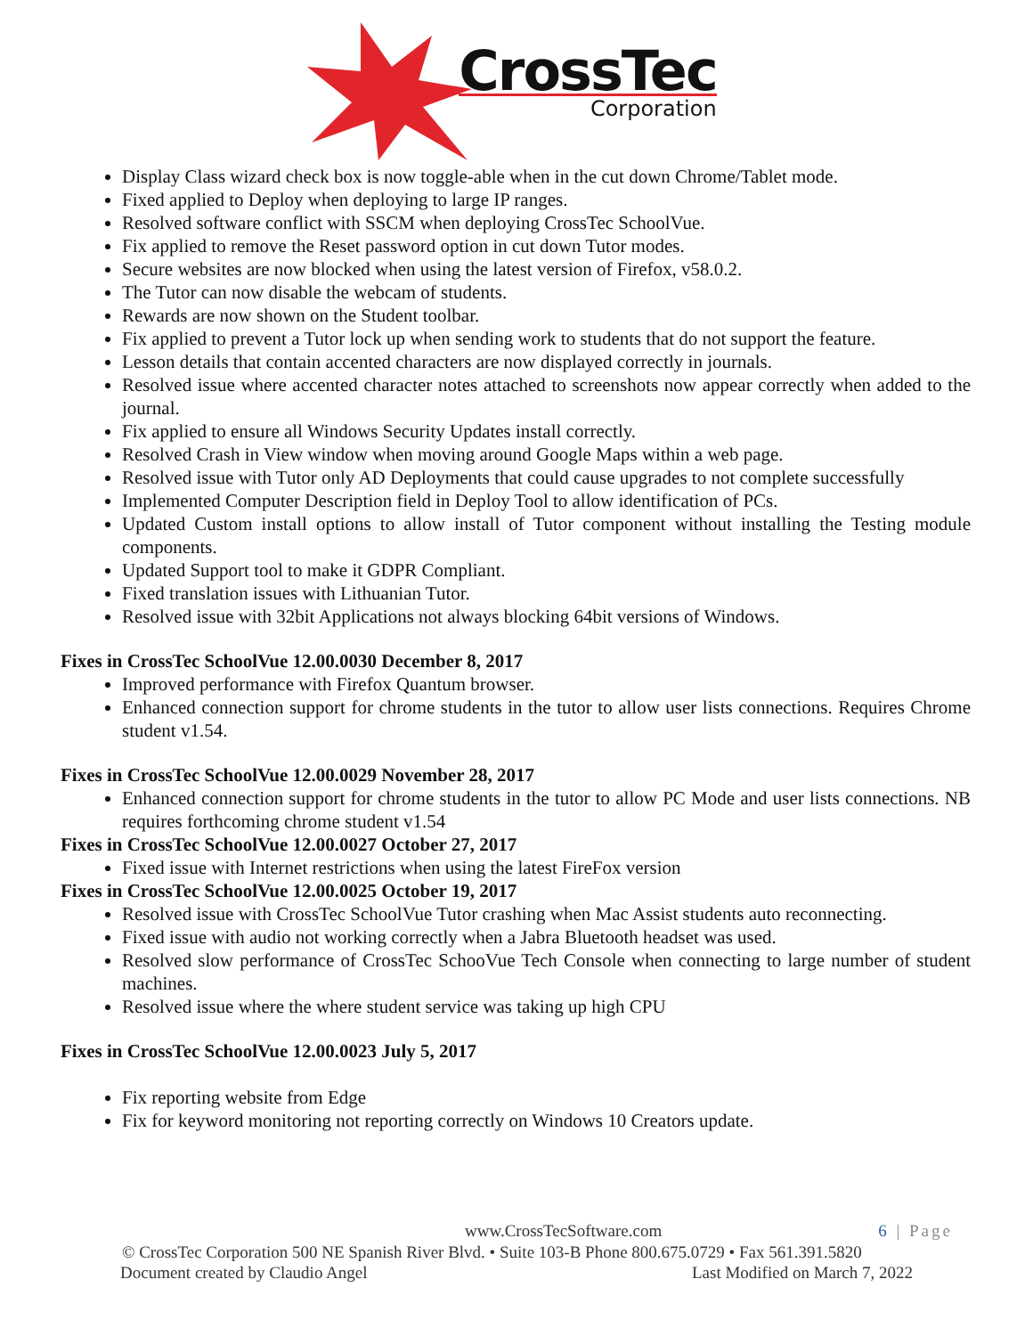CrossTec
Corporation
Display Class wizard check box is now toggle-able when in the cut down Chrome/Tablet mode.
Fixed applied to Deploy when deploying to large IP ranges.
Resolved software conflict with SSCM when deploying CrossTec SchoolVue.
Fix applied to remove the Reset password option in cut down Tutor modes.
Secure websites are now blocked when using the latest version of Firefox, v58.0.2.
The Tutor can now disable the webcam of students.
Rewards are now shown on the Student toolbar.
Fix applied to prevent a Tutor lock up when sending work to students that do not support the feature.
Lesson details that contain accented characters are now displayed correctly in journals.
Resolved issue where accented character notes attached to screenshots now appear correctly when added to the journal.
Fix applied to ensure all Windows Security Updates install correctly.
Resolved Crash in View window when moving around Google Maps within a web page.
Resolved issue with Tutor only AD Deployments that could cause upgrades to not complete successfully
Implemented Computer Description field in Deploy Tool to allow identification of PCs.
Updated Custom install options to allow install of Tutor component without installing the Testing module components.
Updated Support tool to make it GDPR Compliant.
Fixed translation issues with Lithuanian Tutor.
Resolved issue with 32bit Applications not always blocking 64bit versions of Windows.
Fixes in CrossTec SchoolVue 12.00.0030 December 8, 2017
Improved performance with Firefox Quantum browser.
Enhanced connection support for chrome students in the tutor to allow user lists connections. Requires Chrome student v1.54.
Fixes in CrossTec SchoolVue 12.00.0029 November 28, 2017
Enhanced connection support for chrome students in the tutor to allow PC Mode and user lists connections. NB requires forthcoming chrome student v1.54
Fixes in CrossTec SchoolVue 12.00.0027 October 27, 2017
Fixed issue with Internet restrictions when using the latest FireFox version
Fixes in CrossTec SchoolVue 12.00.0025 October 19, 2017
Resolved issue with CrossTec SchoolVue Tutor crashing when Mac Assist students auto reconnecting.
Fixed issue with audio not working correctly when a Jabra Bluetooth headset was used.
Resolved slow performance of CrossTec SchooVue Tech Console when connecting to large number of student machines.
Resolved issue where the where student service was taking up high CPU
Fixes in CrossTec SchoolVue 12.00.0023 July 5, 2017
Fix reporting website from Edge
Fix for keyword monitoring not reporting correctly on Windows 10 Creators update.
www.CrossTecSoftware.com 6 | Page
© CrossTec Corporation 500 NE Spanish River Blvd. • Suite 103-B Phone 800.675.0729 • Fax 561.391.5820
Document created by Claudio Angel Last Modified on March 7, 2022